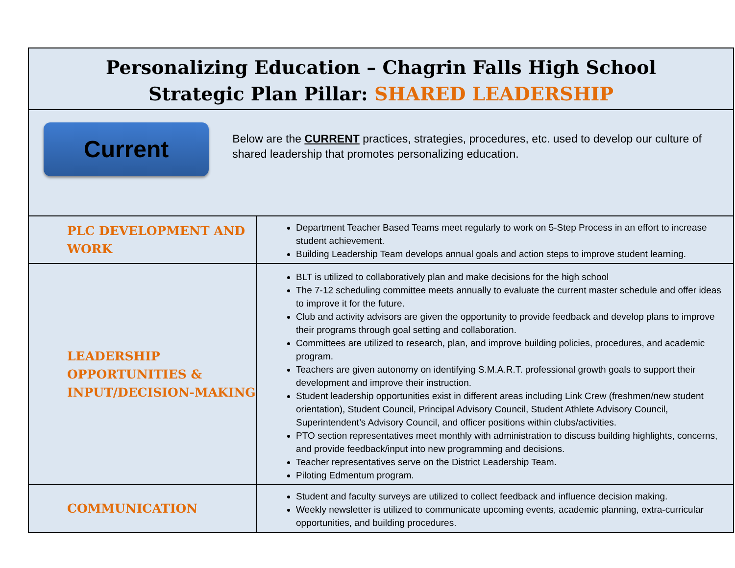| Personalizing Education – Chagrin Falls High School Strategic Plan Pillar: SHARED LEADERSHIP | |
| Current Below are the CURRENT practices, strategies, procedures, etc. used to develop our culture of shared leadership that promotes personalizing education. | |
| PLC DEVELOPMENT AND WORK | Department Teacher Based Teams meet regularly to work on 5-Step Process in an effort to increase student achievement. Building Leadership Team develops annual goals and action steps to improve student learning. |
| LEADERSHIP OPPORTUNITIES & INPUT/DECISION-MAKING | BLT is utilized to collaboratively plan and make decisions for the high school The 7-12 scheduling committee meets annually to evaluate the current master schedule and offer ideas to improve it for the future. Club and activity advisors are given the opportunity to provide feedback and develop plans to improve their programs through goal setting and collaboration. Committees are utilized to research, plan, and improve building policies, procedures, and academic program. Teachers are given autonomy on identifying S.M.A.R.T. professional growth goals to support their development and improve their instruction. Student leadership opportunities exist in different areas including Link Crew (freshmen/new student orientation), Student Council, Principal Advisory Council, Student Athlete Advisory Council, Superintendent’s Advisory Council, and officer positions within clubs/activities. PTO section representatives meet monthly with administration to discuss building highlights, concerns, and provide feedback/input into new programming and decisions. Teacher representatives serve on the District Leadership Team. Piloting Edmentum program. |
| COMMUNICATION | Student and faculty surveys are utilized to collect feedback and influence decision making. Weekly newsletter is utilized to communicate upcoming events, academic planning, extra-curricular opportunities, and building procedures. |